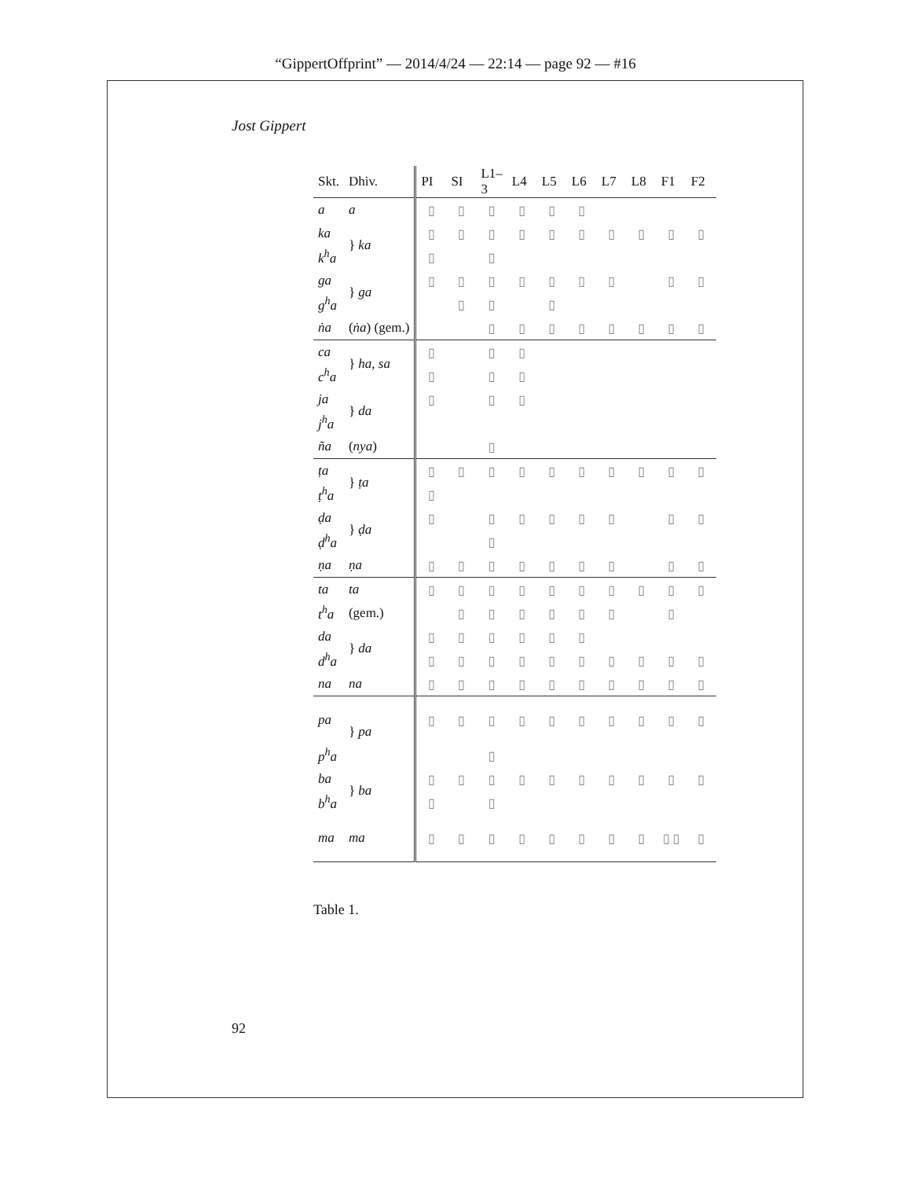“GippertOffprint” — 2014/4/24 — 22:14 — page 92 — #16
Jost Gippert
| Skt. | Dhiv. | PI | SI | L1–3 | L4 | L5 | L6 | L7 | L8 | F1 | F2 |
| --- | --- | --- | --- | --- | --- | --- | --- | --- | --- | --- | --- |
| a | a | ▯ | ▯ | ▯ | ▯ | ▯ | ▯ | | | | |
| ka | } ka | ▯ | ▯ | ▯ | ▯ | ▯ | ▯ | ▯ | ▯ | ▯ | ▯ |
| k<sup>h</sup>a | | ▯ | | ▯ | | | | | | | |
| ga | } ga | ▯ | ▯ | ▯ | ▯ | ▯ | ▯ | ▯ | | ▯ | ▯ |
| g<sup>h</sup>a | | | ▯ | ▯ | | ▯ | | | | | |
| ṅa | ( ṅa ) (gem.) | | | ▯ | ▯ | ▯ | ▯ | ▯ | ▯ | ▯ | ▯ |
| ca | } ha , sa | ▯ | | ▯ | ▯ | | | | | | |
| c<sup>h</sup>a | | ▯ | | ▯ | ▯ | | | | | | |
| ja | } da | ▯ | | ▯ | ▯ | | | | | | |
| j<sup>h</sup>a | | | | | | | | | | | |
| ña | ( nya ) | | | ▯ | | | | | | | |
| ṭa | } ṭa | ▯ | ▯ | ▯ | ▯ | ▯ | ▯ | ▯ | ▯ | ▯ | ▯ |
| ṭ<sup>h</sup>a | | ▯ | | | | | | | | | |
| ḍa | } ḍa | ▯ | | ▯ | ▯ | ▯ | ▯ | ▯ | | ▯ | ▯ |
| ḍ<sup>h</sup>a | | | | ▯ | | | | | | | |
| ṇa | ṇa | ▯ | ▯ | ▯ | ▯ | ▯ | ▯ | ▯ | | ▯ | ▯ |
| ta | ta | ▯ | ▯ | ▯ | ▯ | ▯ | ▯ | ▯ | ▯ | ▯ | ▯ |
| t<sup>h</sup>a | (gem.) | | ▯ | ▯ | ▯ | ▯ | ▯ | ▯ | | ▯ | |
| da | } da | ▯ | ▯ | ▯ | ▯ | ▯ | ▯ | | | | |
| d<sup>h</sup>a | | ▯ | ▯ | ▯ | ▯ | ▯ | ▯ | ▯ | ▯ | ▯ | ▯ |
| na | na | ▯ | ▯ | ▯ | ▯ | ▯ | ▯ | ▯ | ▯ | ▯ | ▯ |
| pa | } pa | ▯ | ▯ | ▯ | ▯ | ▯ | ▯ | ▯ | ▯ | ▯ | ▯ |
| p<sup>h</sup>a | | | | ▯ | | | | | | | |
| ba | } ba | ▯ | ▯ | ▯ | ▯ | ▯ | ▯ | ▯ | ▯ | ▯ | ▯ |
| b<sup>h</sup>a | | ▯ | | ▯ | | | | | | | |
| ma | ma | ▯ | ▯ | ▯ | ▯ | ▯ | ▯ | ▯ | ▯ | ▯ ▯ | ▯ |
Table 1.
92